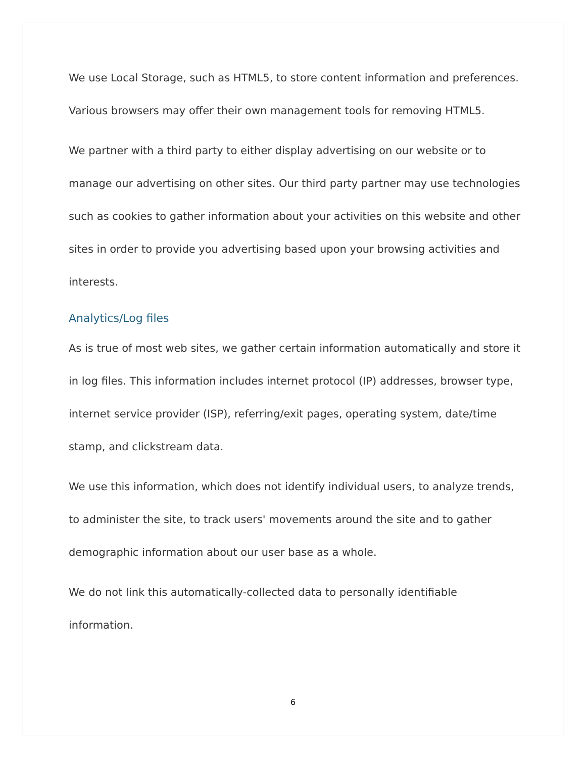We use Local Storage, such as HTML5, to store content information and preferences. Various browsers may offer their own management tools for removing HTML5.
We partner with a third party to either display advertising on our website or to manage our advertising on other sites. Our third party partner may use technologies such as cookies to gather information about your activities on this website and other sites in order to provide you advertising based upon your browsing activities and interests.
Analytics/Log files
As is true of most web sites, we gather certain information automatically and store it in log files. This information includes internet protocol (IP) addresses, browser type, internet service provider (ISP), referring/exit pages, operating system, date/time stamp, and clickstream data.
We use this information, which does not identify individual users, to analyze trends, to administer the site, to track users' movements around the site and to gather demographic information about our user base as a whole.
We do not link this automatically-collected data to personally identifiable information.
6